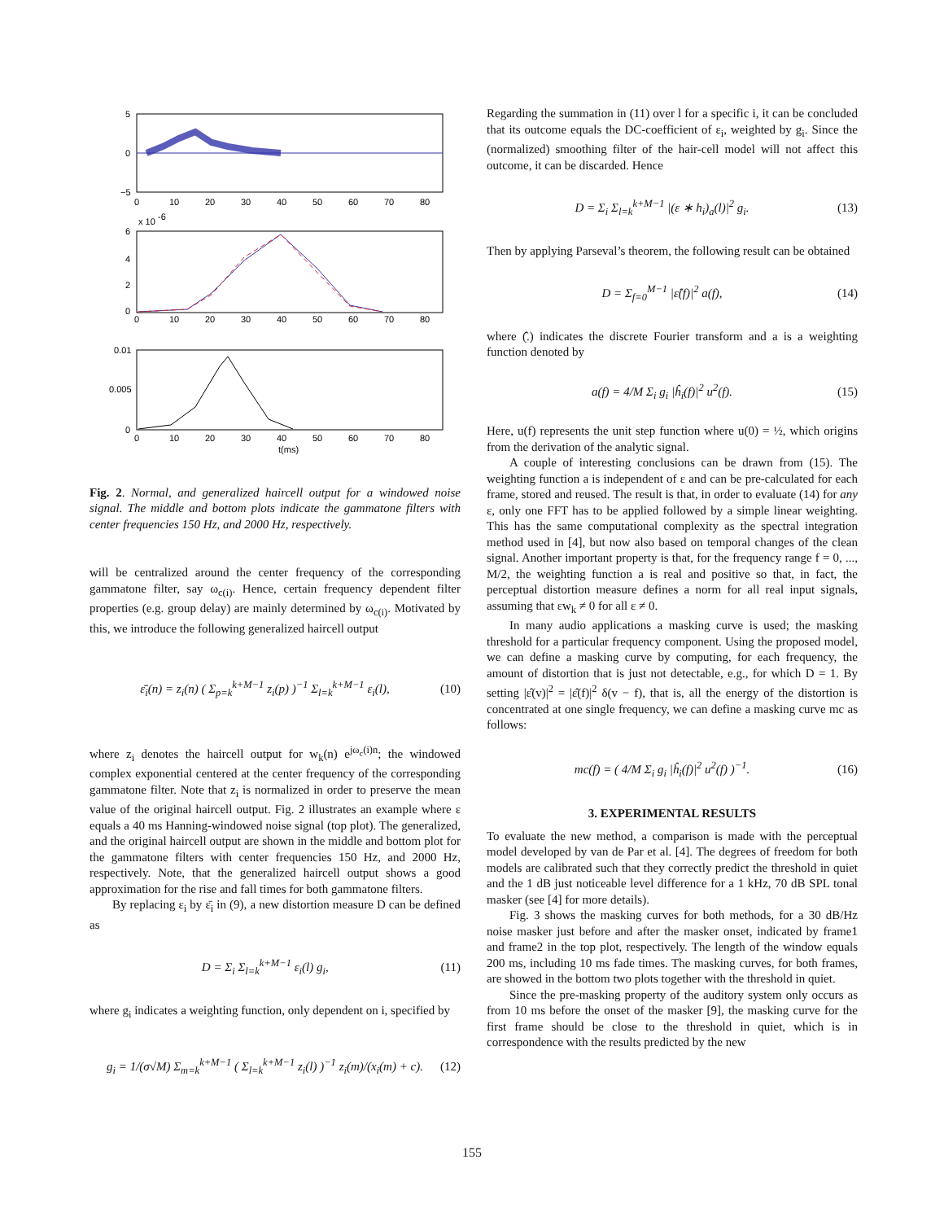5
0
−5
0
10
20
30
40
50
60
70
80
x 10
-6
6
4
2
0
0
10
20
30
40
50
60
70
80
0.01
0.005
0
0
10
20
30
40
50
60
70
80
t(ms)
Fig. 2. Normal, and generalized haircell output for a windowed noise signal. The middle and bottom plots indicate the gammatone filters with center frequencies 150 Hz, and 2000 Hz, respectively.
will be centralized around the center frequency of the corresponding gammatone filter, say ω<sub>c(i)</sub>. Hence, certain frequency dependent filter properties (e.g. group delay) are mainly determined by ω<sub>c(i)</sub>. Motivated by this, we introduce the following generalized haircell output
ε̄<sub>i</sub>(n) = z<sub>i</sub>(n) ( Σ<sub>p=k</sub><sup>k+M−1</sup> z<sub>i</sub>(p) )<sup>−1</sup> Σ<sub>l=k</sub><sup>k+M−1</sup> ε<sub>i</sub>(l), (10)
where z<sub>i</sub> denotes the haircell output for w<sub>k</sub>(n) e<sup>jω<sub>c</sub>(i)n</sup>; the windowed complex exponential centered at the center frequency of the corresponding gammatone filter. Note that z<sub>i</sub> is normalized in order to preserve the mean value of the original haircell output. Fig. 2 illustrates an example where ε equals a 40 ms Hanning-windowed noise signal (top plot). The generalized, and the original haircell output are shown in the middle and bottom plot for the gammatone filters with center frequencies 150 Hz, and 2000 Hz, respectively. Note, that the generalized haircell output shows a good approximation for the rise and fall times for both gammatone filters.
By replacing ε<sub>i</sub> by ε̄<sub>i</sub> in (9), a new distortion measure D can be defined as
D = Σ<sub>i</sub> Σ<sub>l=k</sub><sup>k+M−1</sup> ε<sub>i</sub>(l) g<sub>i</sub>, (11)
where g<sub>i</sub> indicates a weighting function, only dependent on i, specified by
g<sub>i</sub> = 1/(σ√M) Σ<sub>m=k</sub><sup>k+M−1</sup> ( Σ<sub>l=k</sub><sup>k+M−1</sup> z<sub>i</sub>(l) )<sup>−1</sup> z<sub>i</sub>(m)/(x<sub>i</sub>(m) + c). (12)
Regarding the summation in (11) over l for a specific i, it can be concluded that its outcome equals the DC-coefficient of ε<sub>i</sub>, weighted by g<sub>i</sub>. Since the (normalized) smoothing filter of the hair-cell model will not affect this outcome, it can be discarded. Hence
D = Σ<sub>i</sub> Σ<sub>l=k</sub><sup>k+M−1</sup> |(ε ∗ h<sub>i</sub>)<sub>a</sub>(l)|<sup>2</sup> g<sub>i</sub>. (13)
Then by applying Parseval’s theorem, the following result can be obtained
D = Σ<sub>f=0</sub><sup>M−1</sup> |ε̂(f)|<sup>2</sup> a(f), (14)
where (̂.) indicates the discrete Fourier transform and a is a weighting function denoted by
a(f) = 4/M Σ<sub>i</sub> g<sub>i</sub> |ĥ<sub>i</sub>(f)|<sup>2</sup> u<sup>2</sup>(f). (15)
Here, u(f) represents the unit step function where u(0) = ½, which origins from the derivation of the analytic signal.
A couple of interesting conclusions can be drawn from (15). The weighting function a is independent of ε and can be pre-calculated for each frame, stored and reused. The result is that, in order to evaluate (14) for any ε, only one FFT has to be applied followed by a simple linear weighting. This has the same computational complexity as the spectral integration method used in [4], but now also based on temporal changes of the clean signal. Another important property is that, for the frequency range f = 0, ..., M/2, the weighting function a is real and positive so that, in fact, the perceptual distortion measure defines a norm for all real input signals, assuming that εw<sub>k</sub> ≠ 0 for all ε ≠ 0.
In many audio applications a masking curve is used; the masking threshold for a particular frequency component. Using the proposed model, we can define a masking curve by computing, for each frequency, the amount of distortion that is just not detectable, e.g., for which D = 1. By setting |ε̂(v)|<sup>2</sup> = |ε̂(f)|<sup>2</sup> δ(v − f), that is, all the energy of the distortion is concentrated at one single frequency, we can define a masking curve mc as follows:
mc(f) = ( 4/M Σ<sub>i</sub> g<sub>i</sub> |ĥ<sub>i</sub>(f)|<sup>2</sup> u<sup>2</sup>(f) )<sup>−1</sup>. (16)
3. EXPERIMENTAL RESULTS
To evaluate the new method, a comparison is made with the perceptual model developed by van de Par et al. [4]. The degrees of freedom for both models are calibrated such that they correctly predict the threshold in quiet and the 1 dB just noticeable level difference for a 1 kHz, 70 dB SPL tonal masker (see [4] for more details).
Fig. 3 shows the masking curves for both methods, for a 30 dB/Hz noise masker just before and after the masker onset, indicated by frame1 and frame2 in the top plot, respectively. The length of the window equals 200 ms, including 10 ms fade times. The masking curves, for both frames, are showed in the bottom two plots together with the threshold in quiet.
Since the pre-masking property of the auditory system only occurs as from 10 ms before the onset of the masker [9], the masking curve for the first frame should be close to the threshold in quiet, which is in correspondence with the results predicted by the new
155